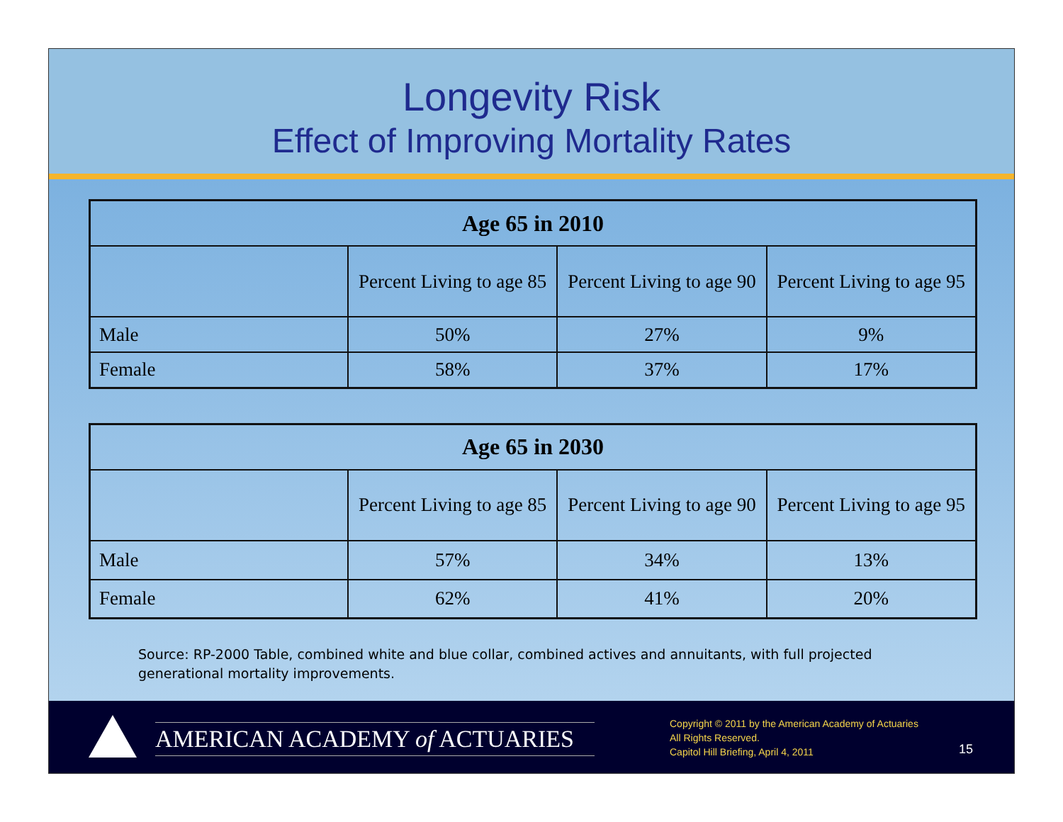Longevity Risk
Effect of Improving Mortality Rates
| Age 65 in 2010 | | | |
| --- | --- | --- | --- |
| | Percent Living to age 85 | Percent Living to age 90 | Percent Living to age 95 |
| Male | 50% | 27% | 9% |
| Female | 58% | 37% | 17% |
| Age 65 in 2030 | | | |
| --- | --- | --- | --- |
| | Percent Living to age 85 | Percent Living to age 90 | Percent Living to age 95 |
| Male | 57% | 34% | 13% |
| Female | 62% | 41% | 20% |
Source: RP-2000 Table, combined white and blue collar, combined actives and annuitants, with full projected generational mortality improvements.
AMERICAN ACADEMY of ACTUARIES
Copyright © 2011 by the American Academy of Actuaries
All Rights Reserved.
Capitol Hill Briefing, April 4, 2011
15